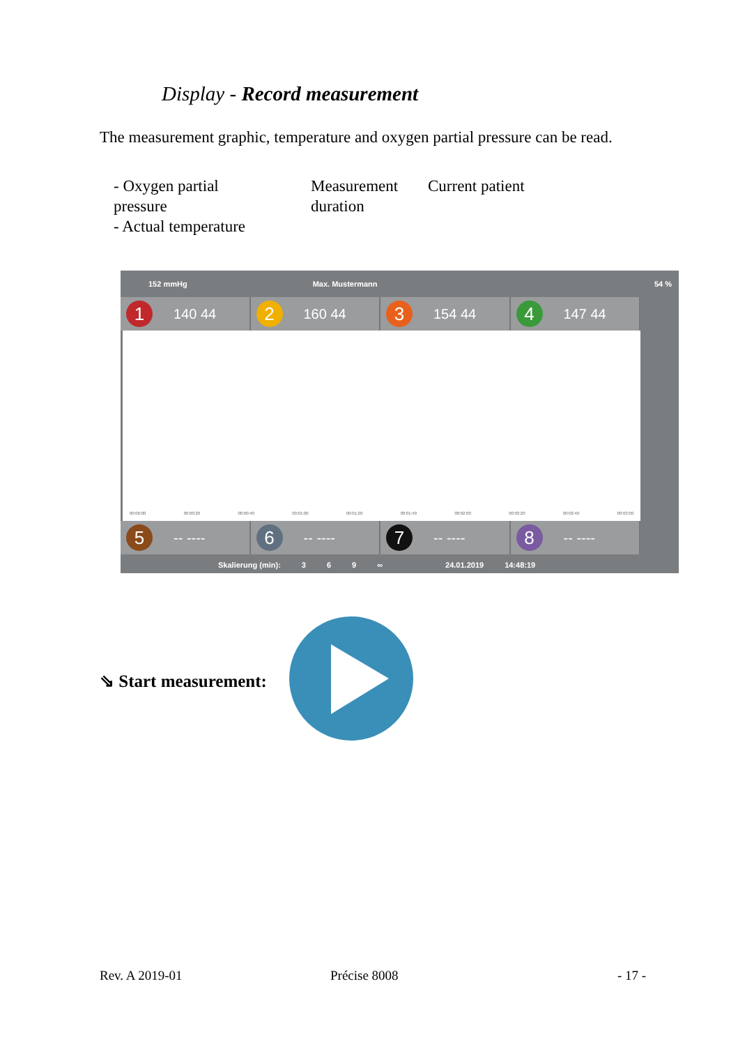Display - Record measurement
The measurement graphic, temperature and oxygen partial pressure can be read.
- Oxygen partial
pressure
- Actual temperature
Measurement
duration
Current patient
152 mmHg Max. Mustermann 54 %
1 140 44
2 160 44
3 154 44
4 147 44
00:00:00 00:00:20 00:00:40 00:01:00 00:01:20 00:01:40 00:02:00 00:02:20 00:02:40 00:03:00
5 -- ----
6 -- ----
7 -- ----
8 -- ----
Skalierung (min): 369 ∞ 24.01.2019 14:48:19
⇘ Start measurement:
Rev. A 2019-01 Précise 8008 - 17 -